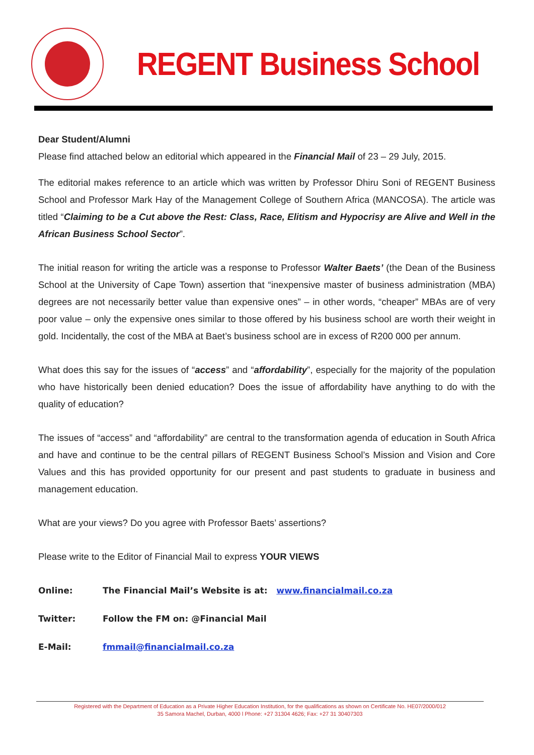REGENT Business School
Dear Student/Alumni
Please find attached below an editorial which appeared in the Financial Mail of 23 – 29 July, 2015.
The editorial makes reference to an article which was written by Professor Dhiru Soni of REGENT Business School and Professor Mark Hay of the Management College of Southern Africa (MANCOSA). The article was titled “Claiming to be a Cut above the Rest: Class, Race, Elitism and Hypocrisy are Alive and Well in the African Business School Sector”.
The initial reason for writing the article was a response to Professor Walter Baets’ (the Dean of the Business School at the University of Cape Town) assertion that “inexpensive master of business administration (MBA) degrees are not necessarily better value than expensive ones” – in other words, “cheaper” MBAs are of very poor value – only the expensive ones similar to those offered by his business school are worth their weight in gold. Incidentally, the cost of the MBA at Baet’s business school are in excess of R200 000 per annum.
What does this say for the issues of “access” and “affordability”, especially for the majority of the population who have historically been denied education? Does the issue of affordability have anything to do with the quality of education?
The issues of “access” and “affordability” are central to the transformation agenda of education in South Africa and have and continue to be the central pillars of REGENT Business School’s Mission and Vision and Core Values and this has provided opportunity for our present and past students to graduate in business and management education.
What are your views? Do you agree with Professor Baets’ assertions?
Please write to the Editor of Financial Mail to express YOUR VIEWS
Online: The Financial Mail’s Website is at: www.financialmail.co.za
Twitter: Follow the FM on: @Financial Mail
E-Mail: fmmail@financialmail.co.za
Registered with the Department of Education as a Private Higher Education Institution, for the qualifications as shown on Certificate No. HE07/2000/012
35 Samora Machel, Durban, 4000 l Phone: +27 31304 4626; Fax: +27 31 30407303